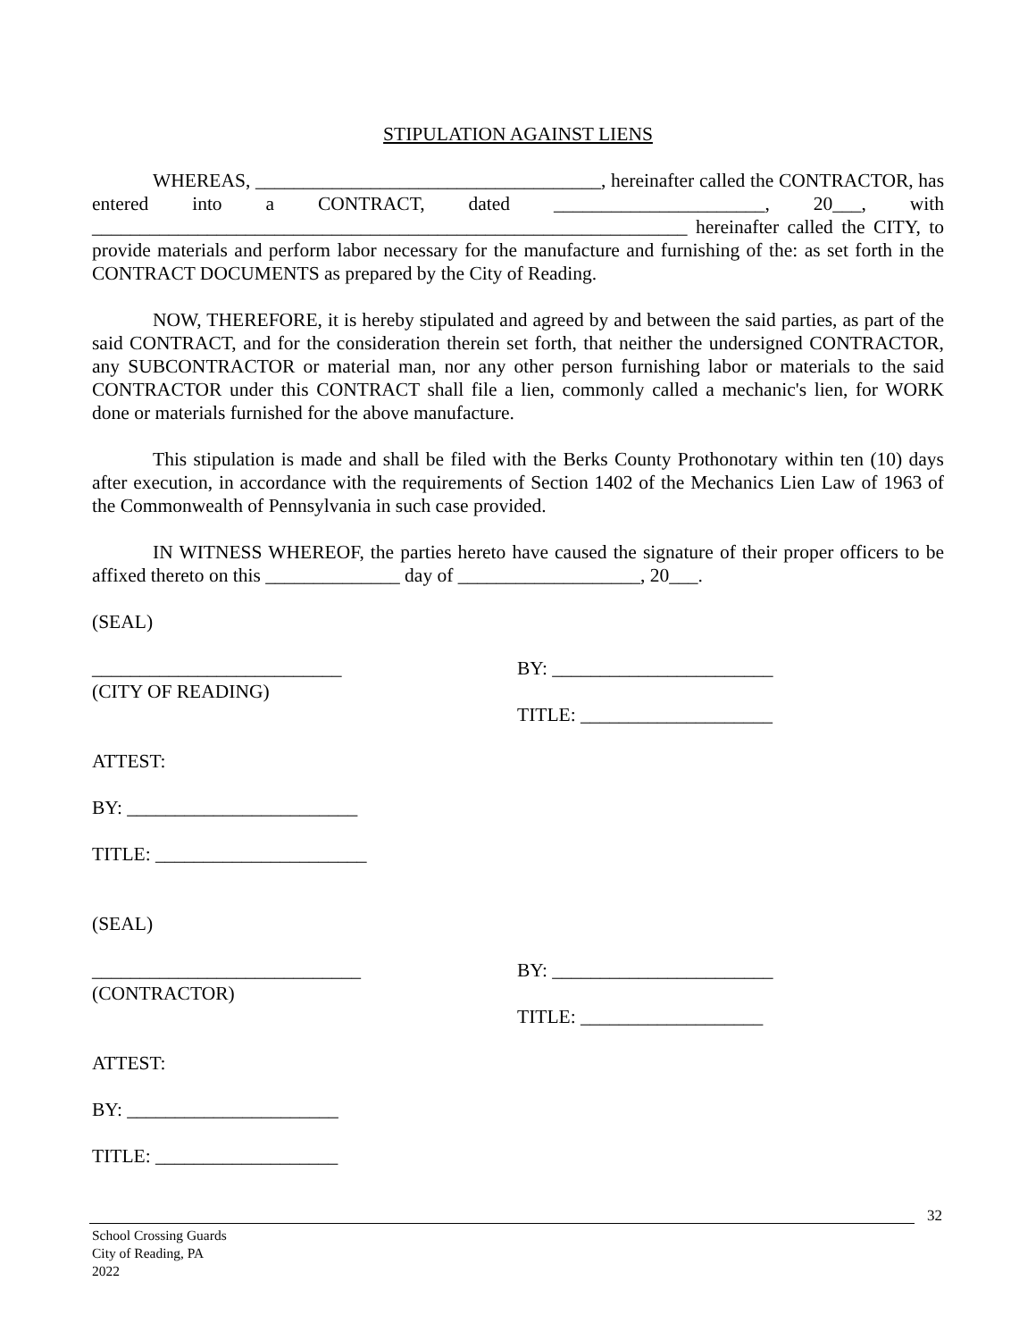STIPULATION AGAINST LIENS
WHEREAS, ____________________________________, hereinafter called the CONTRACTOR, has entered into a CONTRACT, dated ______________________, 20___, with ______________________________________________________________ hereinafter called the CITY, to provide materials and perform labor necessary for the manufacture and furnishing of the: as set forth in the CONTRACT DOCUMENTS as prepared by the City of Reading.
NOW, THEREFORE, it is hereby stipulated and agreed by and between the said parties, as part of the said CONTRACT, and for the consideration therein set forth, that neither the undersigned CONTRACTOR, any SUBCONTRACTOR or material man, nor any other person furnishing labor or materials to the said CONTRACTOR under this CONTRACT shall file a lien, commonly called a mechanic's lien, for WORK done or materials furnished for the above manufacture.
This stipulation is made and shall be filed with the Berks County Prothonotary within ten (10) days after execution, in accordance with the requirements of Section 1402 of the Mechanics Lien Law of 1963 of the Commonwealth of Pennsylvania in such case provided.
IN WITNESS WHEREOF, the parties hereto have caused the signature of their proper officers to be affixed thereto on this ______________ day of ___________________, 20___.
(SEAL)
__________________________
(CITY OF READING)
BY: _______________________
TITLE: ____________________
ATTEST:
BY: ________________________
TITLE: ______________________
(SEAL)
____________________________
(CONTRACTOR)
BY: _______________________
TITLE: ___________________
ATTEST:
BY: ______________________
TITLE: ___________________
32
School Crossing Guards
City of Reading, PA
2022